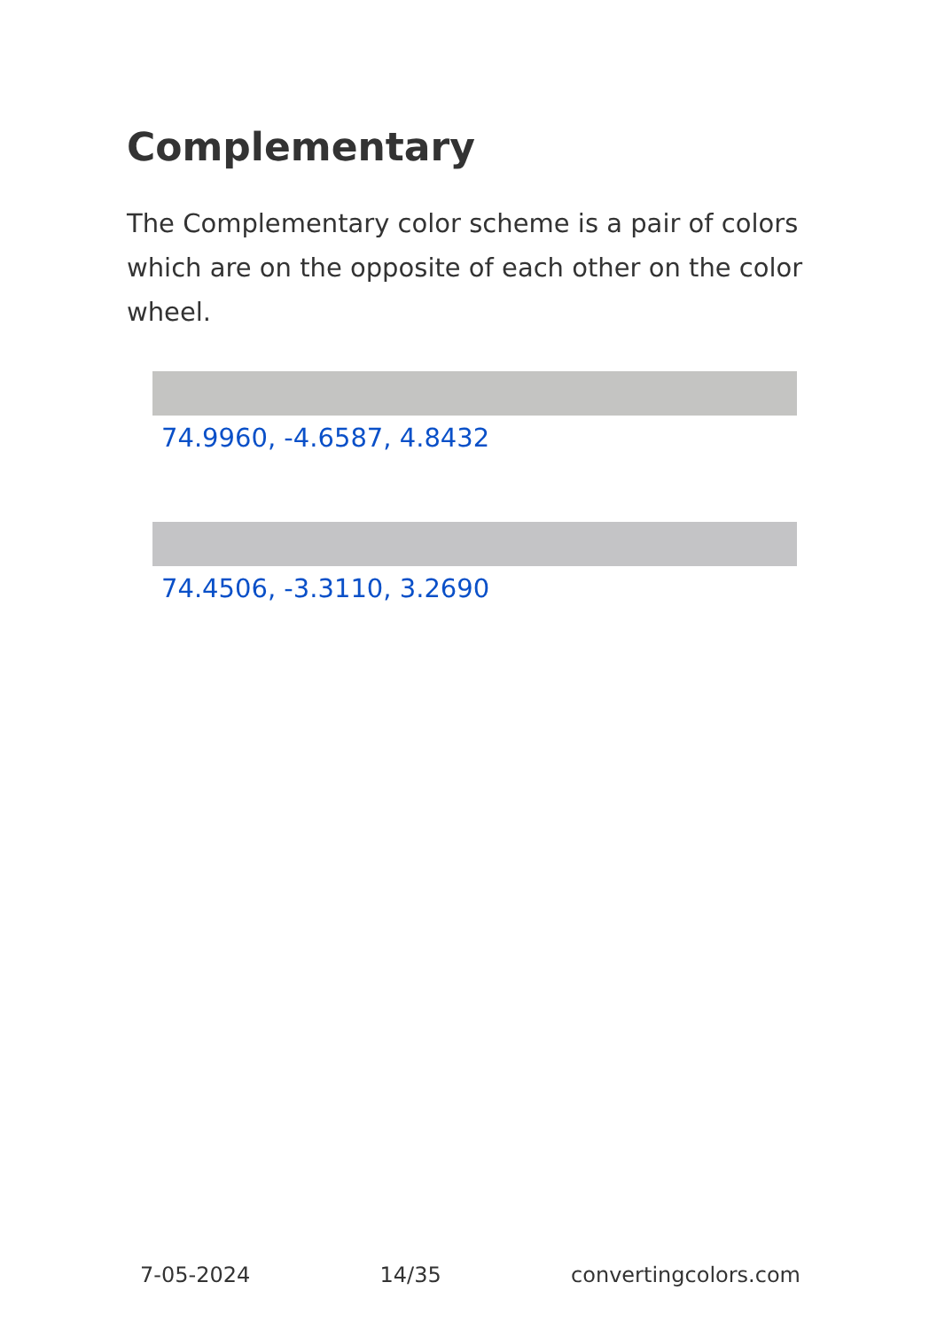Complementary
The Complementary color scheme is a pair of colors which are on the opposite of each other on the color wheel.
74.9960, -4.6587, 4.8432
74.4506, -3.3110, 3.2690
7-05-2024 14/35 convertingcolors.com